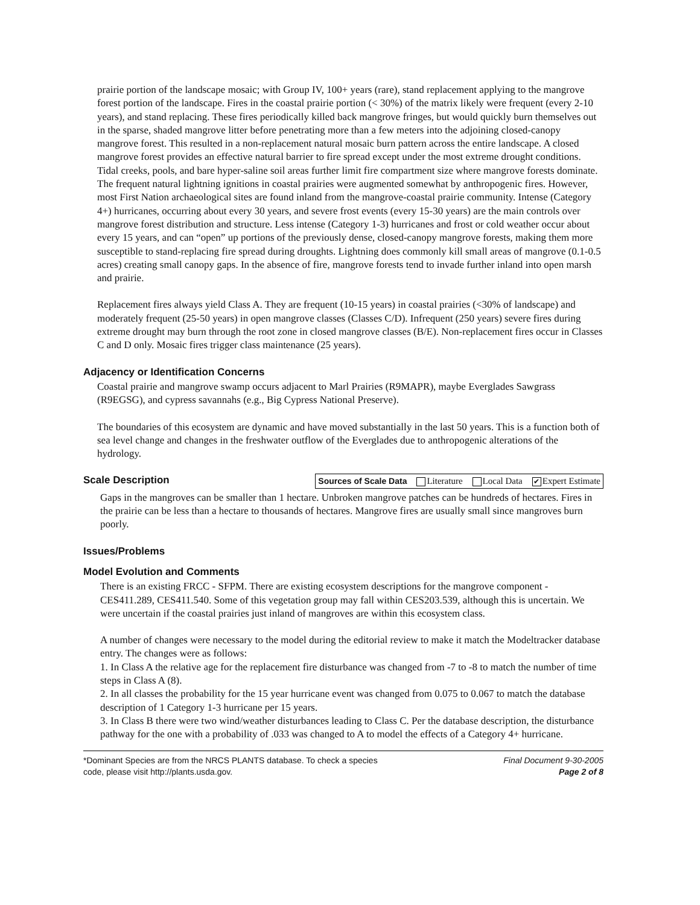prairie portion of the landscape mosaic; with Group IV, 100+ years (rare), stand replacement applying to the mangrove forest portion of the landscape. Fires in the coastal prairie portion (< 30%) of the matrix likely were frequent (every 2-10 years), and stand replacing. These fires periodically killed back mangrove fringes, but would quickly burn themselves out in the sparse, shaded mangrove litter before penetrating more than a few meters into the adjoining closed-canopy mangrove forest. This resulted in a non-replacement natural mosaic burn pattern across the entire landscape. A closed mangrove forest provides an effective natural barrier to fire spread except under the most extreme drought conditions. Tidal creeks, pools, and bare hyper-saline soil areas further limit fire compartment size where mangrove forests dominate. The frequent natural lightning ignitions in coastal prairies were augmented somewhat by anthropogenic fires. However, most First Nation archaeological sites are found inland from the mangrove-coastal prairie community. Intense (Category 4+) hurricanes, occurring about every 30 years, and severe frost events (every 15-30 years) are the main controls over mangrove forest distribution and structure. Less intense (Category 1-3) hurricanes and frost or cold weather occur about every 15 years, and can “open” up portions of the previously dense, closed-canopy mangrove forests, making them more susceptible to stand-replacing fire spread during droughts. Lightning does commonly kill small areas of mangrove (0.1-0.5 acres) creating small canopy gaps. In the absence of fire, mangrove forests tend to invade further inland into open marsh and prairie.
Replacement fires always yield Class A. They are frequent (10-15 years) in coastal prairies (<30% of landscape) and moderately frequent (25-50 years) in open mangrove classes (Classes C/D). Infrequent (250 years) severe fires during extreme drought may burn through the root zone in closed mangrove classes (B/E). Non-replacement fires occur in Classes C and D only. Mosaic fires trigger class maintenance (25 years).
Adjacency or Identification Concerns
Coastal prairie and mangrove swamp occurs adjacent to Marl Prairies (R9MAPR), maybe Everglades Sawgrass (R9EGSG), and cypress savannahs (e.g., Big Cypress National Preserve).
The boundaries of this ecosystem are dynamic and have moved substantially in the last 50 years. This is a function both of sea level change and changes in the freshwater outflow of the Everglades due to anthropogenic alterations of the hydrology.
Scale Description
Sources of Scale Data Literature Local Data ✔ Expert Estimate
Gaps in the mangroves can be smaller than 1 hectare. Unbroken mangrove patches can be hundreds of hectares. Fires in the prairie can be less than a hectare to thousands of hectares. Mangrove fires are usually small since mangroves burn poorly.
Issues/Problems
Model Evolution and Comments
There is an existing FRCC - SFPM. There are existing ecosystem descriptions for the mangrove component - CES411.289, CES411.540. Some of this vegetation group may fall within CES203.539, although this is uncertain. We were uncertain if the coastal prairies just inland of mangroves are within this ecosystem class.
A number of changes were necessary to the model during the editorial review to make it match the Modeltracker database entry. The changes were as follows:
1. In Class A the relative age for the replacement fire disturbance was changed from -7 to -8 to match the number of time steps in Class A (8).
2. In all classes the probability for the 15 year hurricane event was changed from 0.075 to 0.067 to match the database description of 1 Category 1-3 hurricane per 15 years.
3. In Class B there were two wind/weather disturbances leading to Class C. Per the database description, the disturbance pathway for the one with a probability of .033 was changed to A to model the effects of a Category 4+ hurricane.
*Dominant Species are from the NRCS PLANTS database. To check a species
code, please visit http://plants.usda.gov.
Final Document 9-30-2005
Page 2 of 8